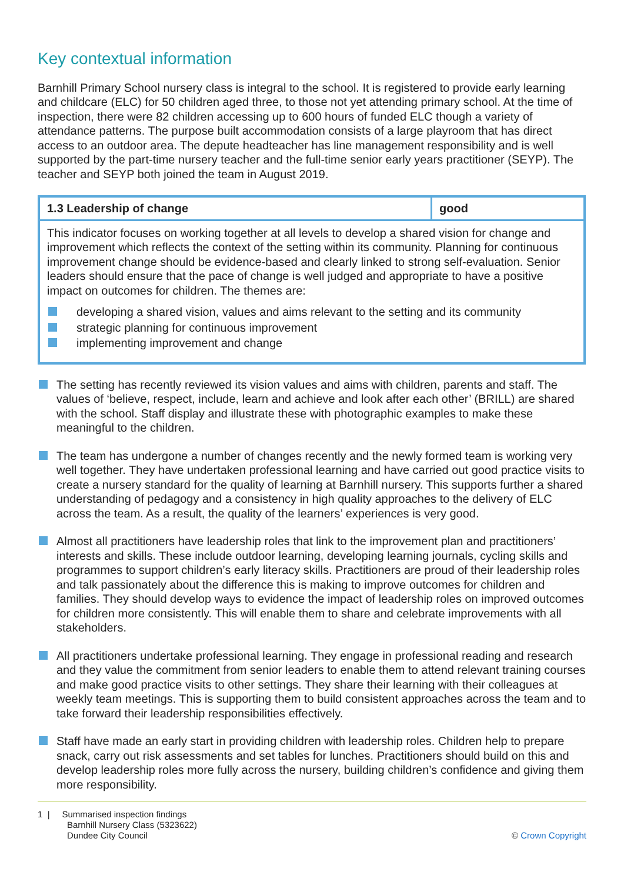Key contextual information
Barnhill Primary School nursery class is integral to the school. It is registered to provide early learning and childcare (ELC) for 50 children aged three, to those not yet attending primary school. At the time of inspection, there were 82 children accessing up to 600 hours of funded ELC though a variety of attendance patterns. The purpose built accommodation consists of a large playroom that has direct access to an outdoor area. The depute headteacher has line management responsibility and is well supported by the part-time nursery teacher and the full-time senior early years practitioner (SEYP). The teacher and SEYP both joined the team in August 2019.
| 1.3 Leadership of change | good |
| This indicator focuses on working together at all levels to develop a shared vision for change and improvement which reflects the context of the setting within its community. Planning for continuous improvement change should be evidence-based and clearly linked to strong self-evaluation. Senior leaders should ensure that the pace of change is well judged and appropriate to have a positive impact on outcomes for children. The themes are: developing a shared vision, values and aims relevant to the setting and its community strategic planning for continuous improvement implementing improvement and change | |
The setting has recently reviewed its vision values and aims with children, parents and staff. The values of ‘believe, respect, include, learn and achieve and look after each other’ (BRILL) are shared with the school. Staff display and illustrate these with photographic examples to make these meaningful to the children.
The team has undergone a number of changes recently and the newly formed team is working very well together. They have undertaken professional learning and have carried out good practice visits to create a nursery standard for the quality of learning at Barnhill nursery. This supports further a shared understanding of pedagogy and a consistency in high quality approaches to the delivery of ELC across the team. As a result, the quality of the learners’ experiences is very good.
Almost all practitioners have leadership roles that link to the improvement plan and practitioners’ interests and skills. These include outdoor learning, developing learning journals, cycling skills and programmes to support children’s early literacy skills. Practitioners are proud of their leadership roles and talk passionately about the difference this is making to improve outcomes for children and families. They should develop ways to evidence the impact of leadership roles on improved outcomes for children more consistently. This will enable them to share and celebrate improvements with all stakeholders.
All practitioners undertake professional learning. They engage in professional reading and research and they value the commitment from senior leaders to enable them to attend relevant training courses and make good practice visits to other settings. They share their learning with their colleagues at weekly team meetings. This is supporting them to build consistent approaches across the team and to take forward their leadership responsibilities effectively.
Staff have made an early start in providing children with leadership roles. Children help to prepare snack, carry out risk assessments and set tables for lunches. Practitioners should build on this and develop leadership roles more fully across the nursery, building children’s confidence and giving them more responsibility.
1 | Summarised inspection findings
Barnhill Nursery Class (5323622)
Dundee City Council
© Crown Copyright